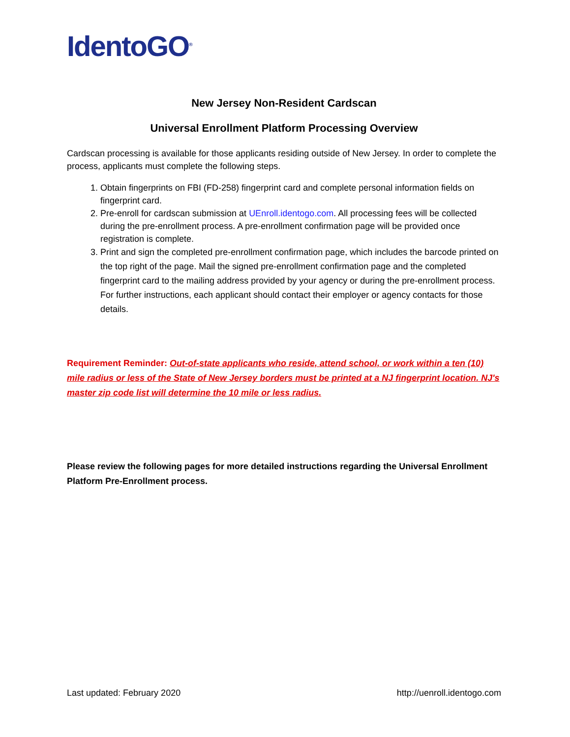IdentoGO<sup>®</sup>
New Jersey Non-Resident Cardscan
Universal Enrollment Platform Processing Overview
Cardscan processing is available for those applicants residing outside of New Jersey. In order to complete the process, applicants must complete the following steps.
1. Obtain fingerprints on FBI (FD-258) fingerprint card and complete personal information fields on fingerprint card.
2. Pre-enroll for cardscan submission at UEnroll.identogo.com. All processing fees will be collected during the pre-enrollment process. A pre-enrollment confirmation page will be provided once registration is complete.
3. Print and sign the completed pre-enrollment confirmation page, which includes the barcode printed on the top right of the page. Mail the signed pre-enrollment confirmation page and the completed fingerprint card to the mailing address provided by your agency or during the pre-enrollment process. For further instructions, each applicant should contact their employer or agency contacts for those details.
Requirement Reminder: Out-of-state applicants who reside, attend school, or work within a ten (10) mile radius or less of the State of New Jersey borders must be printed at a NJ fingerprint location. NJ's master zip code list will determine the 10 mile or less radius.
Please review the following pages for more detailed instructions regarding the Universal Enrollment Platform Pre-Enrollment process.
Last updated: February 2020 http://uenroll.identogo.com